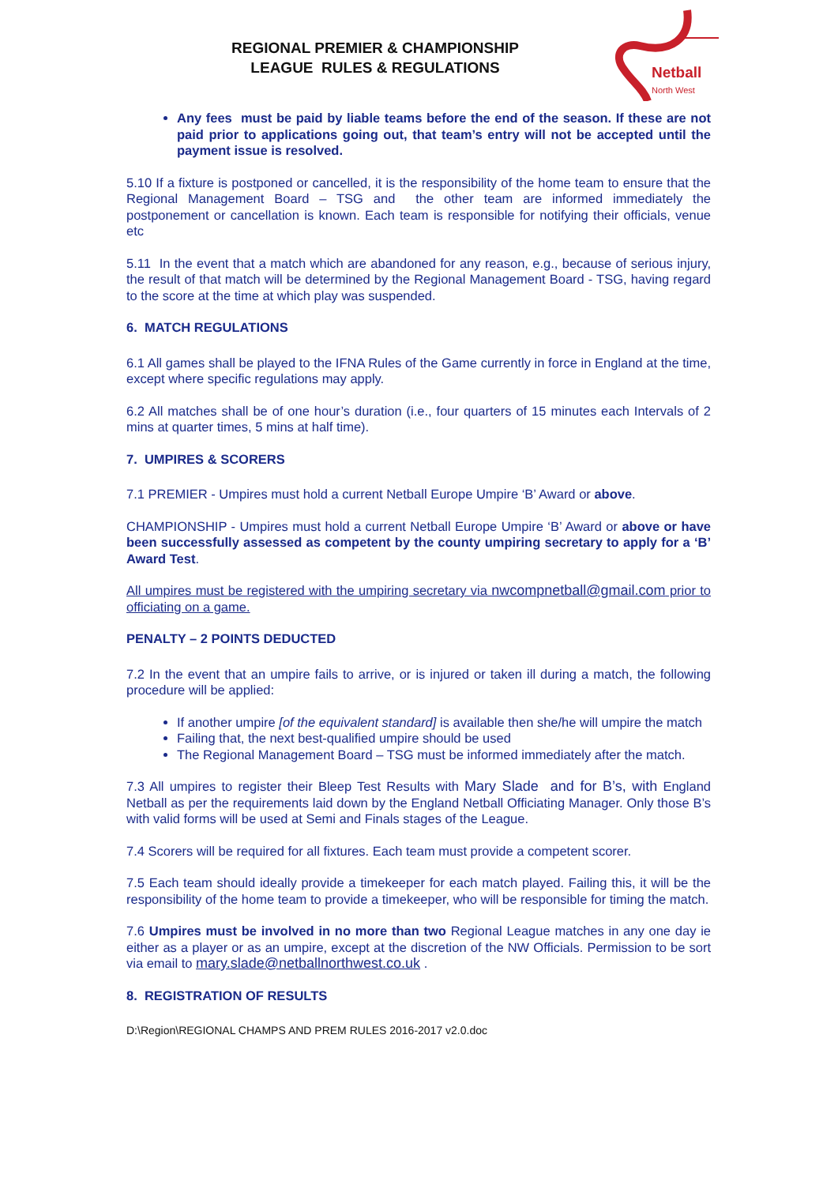REGIONAL PREMIER & CHAMPIONSHIP
LEAGUE RULES & REGULATIONS
Netball
North West
Any fees must be paid by liable teams before the end of the season. If these are not paid prior to applications going out, that team’s entry will not be accepted until the payment issue is resolved.
5.10 If a fixture is postponed or cancelled, it is the responsibility of the home team to ensure that the Regional Management Board – TSG and the other team are informed immediately the postponement or cancellation is known. Each team is responsible for notifying their officials, venue etc
5.11 In the event that a match which are abandoned for any reason, e.g., because of serious injury, the result of that match will be determined by the Regional Management Board - TSG, having regard to the score at the time at which play was suspended.
6. MATCH REGULATIONS
6.1 All games shall be played to the IFNA Rules of the Game currently in force in England at the time, except where specific regulations may apply.
6.2 All matches shall be of one hour’s duration (i.e., four quarters of 15 minutes each Intervals of 2 mins at quarter times, 5 mins at half time).
7. UMPIRES & SCORERS
7.1 PREMIER - Umpires must hold a current Netball Europe Umpire ‘B’ Award or above.
CHAMPIONSHIP - Umpires must hold a current Netball Europe Umpire ‘B’ Award or above or have been successfully assessed as competent by the county umpiring secretary to apply for a ‘B’ Award Test.
All umpires must be registered with the umpiring secretary via nwcompnetball@gmail.com prior to officiating on a game.
PENALTY – 2 POINTS DEDUCTED
7.2 In the event that an umpire fails to arrive, or is injured or taken ill during a match, the following procedure will be applied:
If another umpire [of the equivalent standard] is available then she/he will umpire the match
Failing that, the next best-qualified umpire should be used
The Regional Management Board – TSG must be informed immediately after the match.
7.3 All umpires to register their Bleep Test Results with Mary Slade and for B’s, with England Netball as per the requirements laid down by the England Netball Officiating Manager. Only those B’s with valid forms will be used at Semi and Finals stages of the League.
7.4 Scorers will be required for all fixtures. Each team must provide a competent scorer.
7.5 Each team should ideally provide a timekeeper for each match played. Failing this, it will be the responsibility of the home team to provide a timekeeper, who will be responsible for timing the match.
7.6 Umpires must be involved in no more than two Regional League matches in any one day ie either as a player or as an umpire, except at the discretion of the NW Officials. Permission to be sort via email to mary.slade@netballnorthwest.co.uk .
8. REGISTRATION OF RESULTS
D:\Region\REGIONAL CHAMPS AND PREM RULES 2016-2017 v2.0.doc